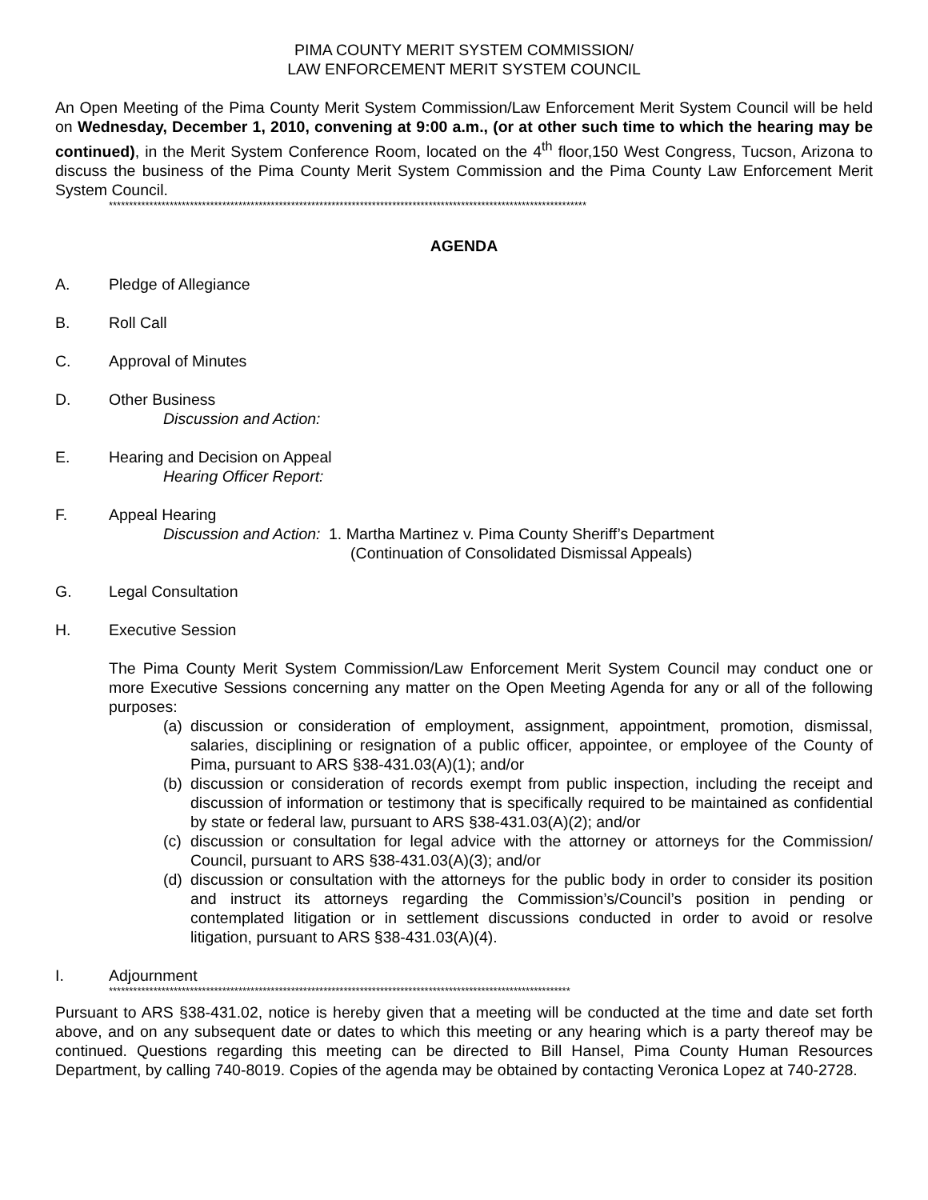PIMA COUNTY MERIT SYSTEM COMMISSION/
LAW ENFORCEMENT MERIT SYSTEM COUNCIL
An Open Meeting of the Pima County Merit System Commission/Law Enforcement Merit System Council will be held on Wednesday, December 1, 2010, convening at 9:00 a.m., (or at other such time to which the hearing may be continued), in the Merit System Conference Room, located on the 4<sup>th</sup> floor,150 West Congress, Tucson, Arizona to discuss the business of the Pima County Merit System Commission and the Pima County Law Enforcement Merit System Council.
**********************************************************************************************************************
AGENDA
A. Pledge of Allegiance
B. Roll Call
C. Approval of Minutes
D. Other Business
Discussion and Action:
E. Hearing and Decision on Appeal
Hearing Officer Report:
F. Appeal Hearing
Discussion and Action: 1. Martha Martinez v. Pima County Sheriff’s Department
(Continuation of Consolidated Dismissal Appeals)
G. Legal Consultation
H. Executive Session
The Pima County Merit System Commission/Law Enforcement Merit System Council may conduct one or more Executive Sessions concerning any matter on the Open Meeting Agenda for any or all of the following purposes:
(a) discussion or consideration of employment, assignment, appointment, promotion, dismissal, salaries, disciplining or resignation of a public officer, appointee, or employee of the County of Pima, pursuant to ARS §38-431.03(A)(1); and/or
(b) discussion or consideration of records exempt from public inspection, including the receipt and discussion of information or testimony that is specifically required to be maintained as confidential by state or federal law, pursuant to ARS §38-431.03(A)(2); and/or
(c) discussion or consultation for legal advice with the attorney or attorneys for the Commission/ Council, pursuant to ARS §38-431.03(A)(3); and/or
(d) discussion or consultation with the attorneys for the public body in order to consider its position and instruct its attorneys regarding the Commission’s/Council’s position in pending or contemplated litigation or in settlement discussions conducted in order to avoid or resolve litigation, pursuant to ARS §38-431.03(A)(4).
I. Adjournment
******************************************************************************************************************
Pursuant to ARS §38-431.02, notice is hereby given that a meeting will be conducted at the time and date set forth above, and on any subsequent date or dates to which this meeting or any hearing which is a party thereof may be continued. Questions regarding this meeting can be directed to Bill Hansel, Pima County Human Resources Department, by calling 740-8019. Copies of the agenda may be obtained by contacting Veronica Lopez at 740-2728.